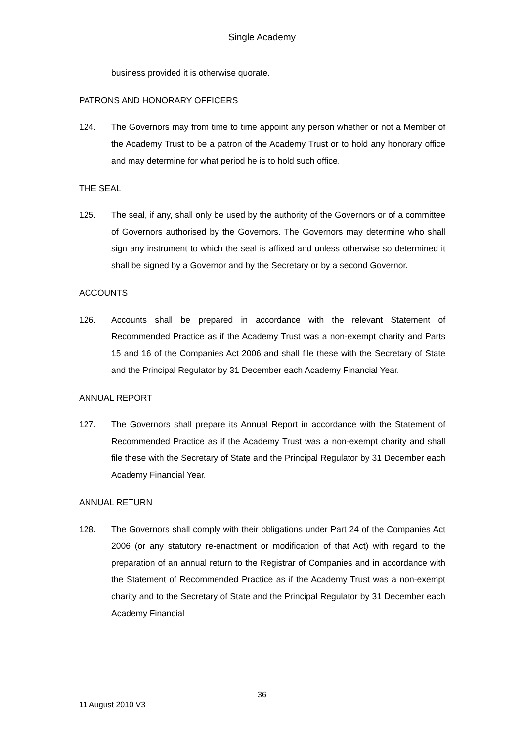Single Academy
business provided it is otherwise quorate.
PATRONS AND HONORARY OFFICERS
124. The Governors may from time to time appoint any person whether or not a Member of the Academy Trust to be a patron of the Academy Trust or to hold any honorary office and may determine for what period he is to hold such office.
THE SEAL
125. The seal, if any, shall only be used by the authority of the Governors or of a committee of Governors authorised by the Governors. The Governors may determine who shall sign any instrument to which the seal is affixed and unless otherwise so determined it shall be signed by a Governor and by the Secretary or by a second Governor.
ACCOUNTS
126. Accounts shall be prepared in accordance with the relevant Statement of Recommended Practice as if the Academy Trust was a non-exempt charity and Parts 15 and 16 of the Companies Act 2006 and shall file these with the Secretary of State and the Principal Regulator by 31 December each Academy Financial Year.
ANNUAL REPORT
127. The Governors shall prepare its Annual Report in accordance with the Statement of Recommended Practice as if the Academy Trust was a non-exempt charity and shall file these with the Secretary of State and the Principal Regulator by 31 December each Academy Financial Year.
ANNUAL RETURN
128. The Governors shall comply with their obligations under Part 24 of the Companies Act 2006 (or any statutory re-enactment or modification of that Act) with regard to the preparation of an annual return to the Registrar of Companies and in accordance with the Statement of Recommended Practice as if the Academy Trust was a non-exempt charity and to the Secretary of State and the Principal Regulator by 31 December each Academy Financial
36
11 August 2010 V3